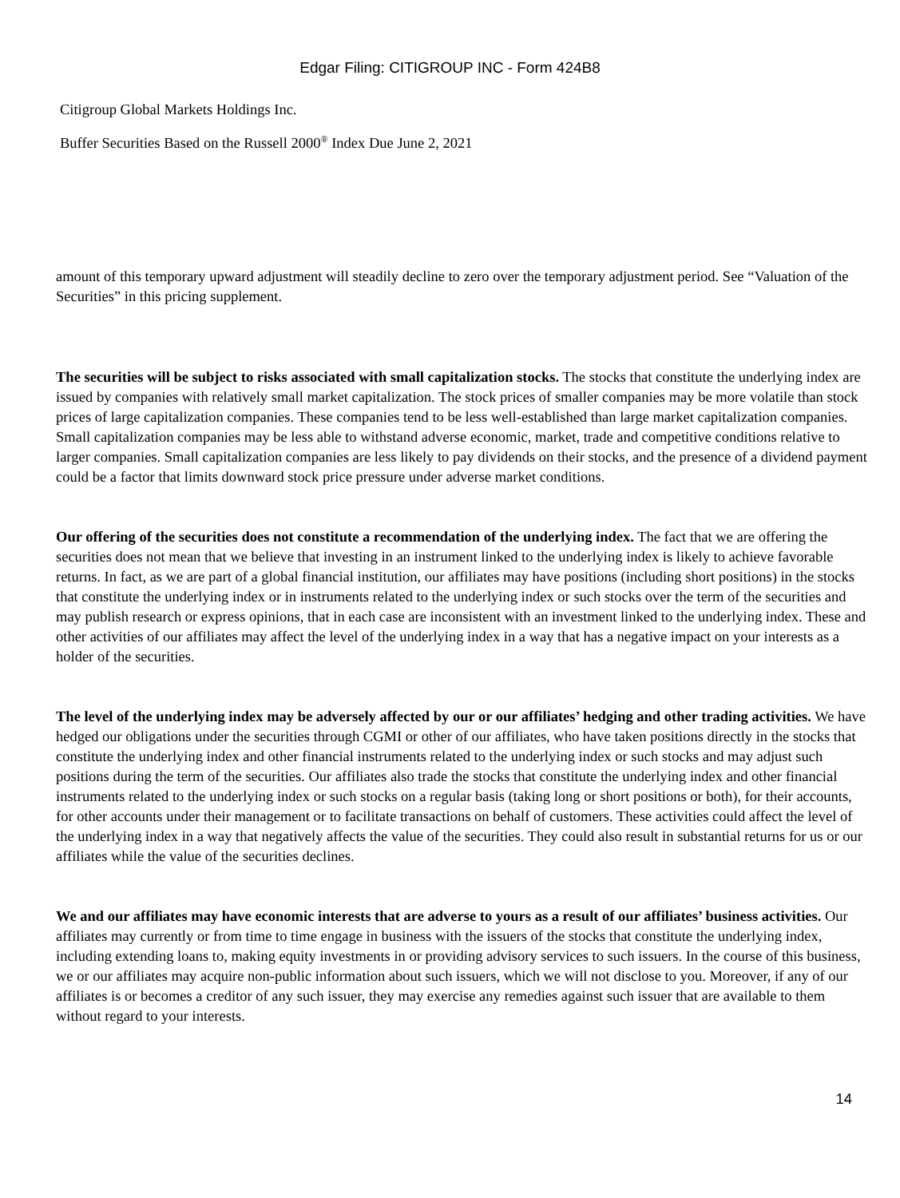Edgar Filing: CITIGROUP INC - Form 424B8
Citigroup Global Markets Holdings Inc.
Buffer Securities Based on the Russell 2000<sup>®</sup> Index Due June 2, 2021
amount of this temporary upward adjustment will steadily decline to zero over the temporary adjustment period. See “Valuation of the Securities” in this pricing supplement.
The securities will be subject to risks associated with small capitalization stocks. The stocks that constitute the underlying index are issued by companies with relatively small market capitalization. The stock prices of smaller companies may be more volatile than stock prices of large capitalization companies. These companies tend to be less well-established than large market capitalization companies. Small capitalization companies may be less able to withstand adverse economic, market, trade and competitive conditions relative to larger companies. Small capitalization companies are less likely to pay dividends on their stocks, and the presence of a dividend payment could be a factor that limits downward stock price pressure under adverse market conditions.
Our offering of the securities does not constitute a recommendation of the underlying index. The fact that we are offering the securities does not mean that we believe that investing in an instrument linked to the underlying index is likely to achieve favorable returns. In fact, as we are part of a global financial institution, our affiliates may have positions (including short positions) in the stocks that constitute the underlying index or in instruments related to the underlying index or such stocks over the term of the securities and may publish research or express opinions, that in each case are inconsistent with an investment linked to the underlying index. These and other activities of our affiliates may affect the level of the underlying index in a way that has a negative impact on your interests as a holder of the securities.
The level of the underlying index may be adversely affected by our or our affiliates’ hedging and other trading activities. We have hedged our obligations under the securities through CGMI or other of our affiliates, who have taken positions directly in the stocks that constitute the underlying index and other financial instruments related to the underlying index or such stocks and may adjust such positions during the term of the securities. Our affiliates also trade the stocks that constitute the underlying index and other financial instruments related to the underlying index or such stocks on a regular basis (taking long or short positions or both), for their accounts, for other accounts under their management or to facilitate transactions on behalf of customers. These activities could affect the level of the underlying index in a way that negatively affects the value of the securities. They could also result in substantial returns for us or our affiliates while the value of the securities declines.
We and our affiliates may have economic interests that are adverse to yours as a result of our affiliates’ business activities. Our affiliates may currently or from time to time engage in business with the issuers of the stocks that constitute the underlying index, including extending loans to, making equity investments in or providing advisory services to such issuers. In the course of this business, we or our affiliates may acquire non-public information about such issuers, which we will not disclose to you. Moreover, if any of our affiliates is or becomes a creditor of any such issuer, they may exercise any remedies against such issuer that are available to them without regard to your interests.
14